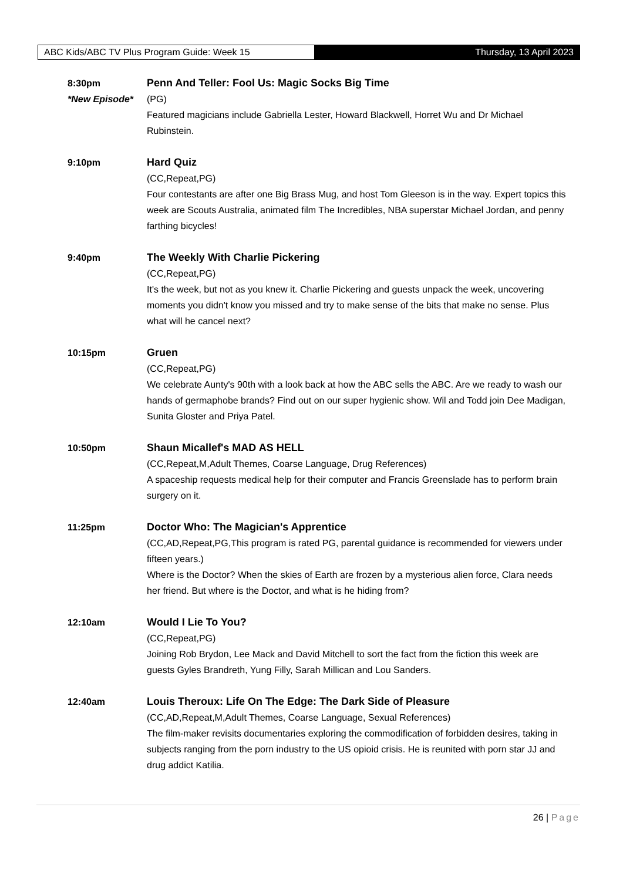ABC Kids/ABC TV Plus Program Guide: Week 15 Thursday, 13 April 2023
8:30pm
*New Episode*
Penn And Teller: Fool Us: Magic Socks Big Time
(PG)
Featured magicians include Gabriella Lester, Howard Blackwell, Horret Wu and Dr Michael Rubinstein.
9:10pm Hard Quiz
(CC,Repeat,PG)
Four contestants are after one Big Brass Mug, and host Tom Gleeson is in the way. Expert topics this week are Scouts Australia, animated film The Incredibles, NBA superstar Michael Jordan, and penny farthing bicycles!
9:40pm The Weekly With Charlie Pickering
(CC,Repeat,PG)
It's the week, but not as you knew it. Charlie Pickering and guests unpack the week, uncovering moments you didn't know you missed and try to make sense of the bits that make no sense. Plus what will he cancel next?
10:15pm Gruen
(CC,Repeat,PG)
We celebrate Aunty's 90th with a look back at how the ABC sells the ABC. Are we ready to wash our hands of germaphobe brands? Find out on our super hygienic show. Wil and Todd join Dee Madigan, Sunita Gloster and Priya Patel.
10:50pm Shaun Micallef's MAD AS HELL
(CC,Repeat,M,Adult Themes, Coarse Language, Drug References)
A spaceship requests medical help for their computer and Francis Greenslade has to perform brain surgery on it.
11:25pm Doctor Who: The Magician's Apprentice
(CC,AD,Repeat,PG,This program is rated PG, parental guidance is recommended for viewers under fifteen years.)
Where is the Doctor? When the skies of Earth are frozen by a mysterious alien force, Clara needs her friend. But where is the Doctor, and what is he hiding from?
12:10am Would I Lie To You?
(CC,Repeat,PG)
Joining Rob Brydon, Lee Mack and David Mitchell to sort the fact from the fiction this week are guests Gyles Brandreth, Yung Filly, Sarah Millican and Lou Sanders.
12:40am Louis Theroux: Life On The Edge: The Dark Side of Pleasure
(CC,AD,Repeat,M,Adult Themes, Coarse Language, Sexual References)
The film-maker revisits documentaries exploring the commodification of forbidden desires, taking in subjects ranging from the porn industry to the US opioid crisis. He is reunited with porn star JJ and drug addict Katilia.
26 | Page